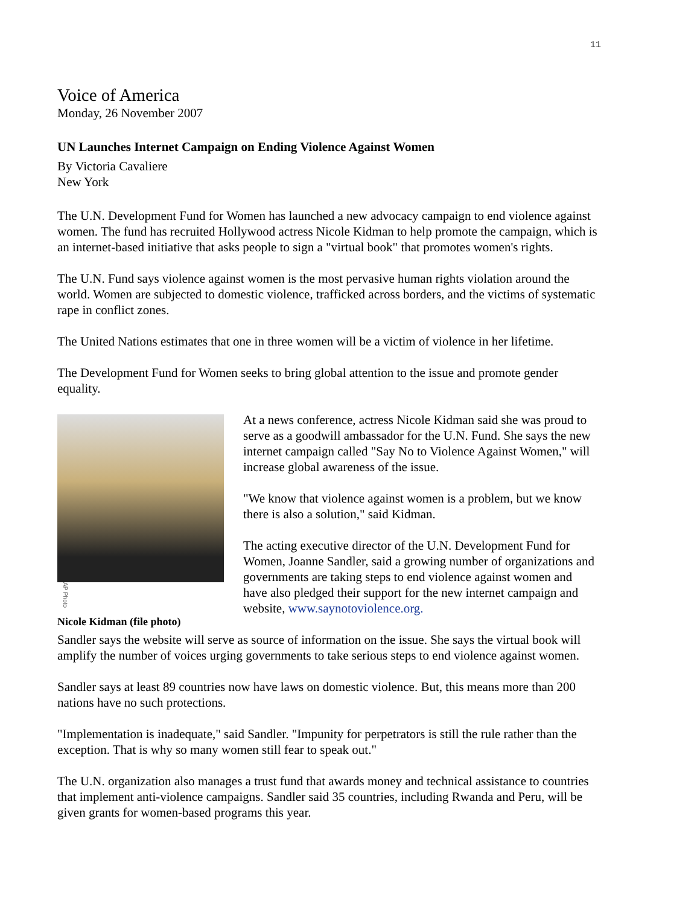11
Voice of America
Monday, 26 November 2007
UN Launches Internet Campaign on Ending Violence Against Women
By Victoria Cavaliere
New York
The U.N. Development Fund for Women has launched a new advocacy campaign to end violence against women. The fund has recruited Hollywood actress Nicole Kidman to help promote the campaign, which is an internet-based initiative that asks people to sign a "virtual book" that promotes women's rights.
The U.N. Fund says violence against women is the most pervasive human rights violation around the world. Women are subjected to domestic violence, trafficked across borders, and the victims of systematic rape in conflict zones.
The United Nations estimates that one in three women will be a victim of violence in her lifetime.
The Development Fund for Women seeks to bring global attention to the issue and promote gender equality.
AP Photo
Nicole Kidman (file photo)
At a news conference, actress Nicole Kidman said she was proud to serve as a goodwill ambassador for the U.N. Fund. She says the new internet campaign called "Say No to Violence Against Women," will increase global awareness of the issue.
"We know that violence against women is a problem, but we know there is also a solution," said Kidman.
The acting executive director of the U.N. Development Fund for Women, Joanne Sandler, said a growing number of organizations and governments are taking steps to end violence against women and have also pledged their support for the new internet campaign and website, www.saynotoviolence.org.
Sandler says the website will serve as source of information on the issue. She says the virtual book will amplify the number of voices urging governments to take serious steps to end violence against women.
Sandler says at least 89 countries now have laws on domestic violence. But, this means more than 200 nations have no such protections.
"Implementation is inadequate," said Sandler. "Impunity for perpetrators is still the rule rather than the exception. That is why so many women still fear to speak out."
The U.N. organization also manages a trust fund that awards money and technical assistance to countries that implement anti-violence campaigns. Sandler said 35 countries, including Rwanda and Peru, will be given grants for women-based programs this year.